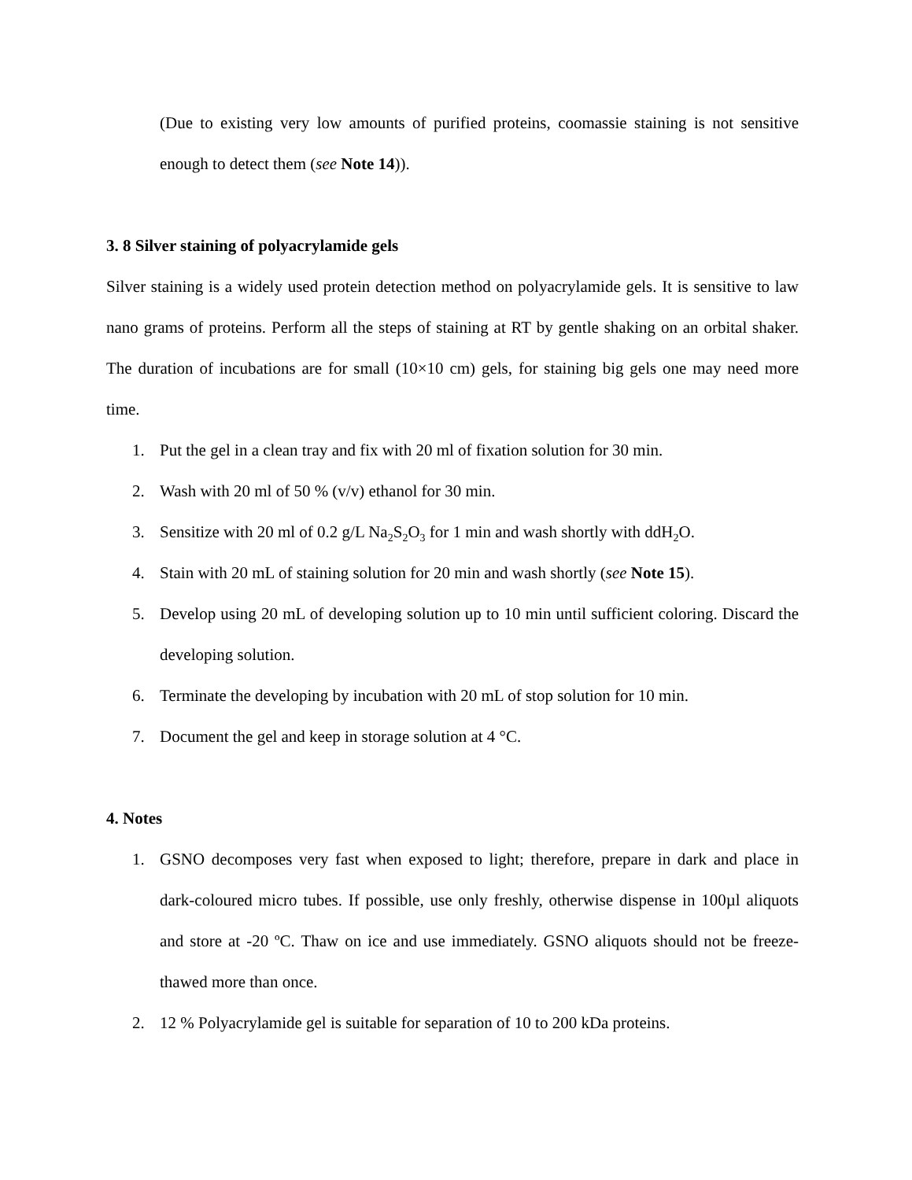(Due to existing very low amounts of purified proteins, coomassie staining is not sensitive enough to detect them (see Note 14)).
3. 8 Silver staining of polyacrylamide gels
Silver staining is a widely used protein detection method on polyacrylamide gels. It is sensitive to law nano grams of proteins. Perform all the steps of staining at RT by gentle shaking on an orbital shaker. The duration of incubations are for small (10×10 cm) gels, for staining big gels one may need more time.
1. Put the gel in a clean tray and fix with 20 ml of fixation solution for 30 min.
2. Wash with 20 ml of 50 % (v/v) ethanol for 30 min.
3. Sensitize with 20 ml of 0.2 g/L Na<sub>2</sub>S<sub>2</sub>O<sub>3</sub> for 1 min and wash shortly with ddH<sub>2</sub>O.
4. Stain with 20 mL of staining solution for 20 min and wash shortly (see Note 15).
5. Develop using 20 mL of developing solution up to 10 min until sufficient coloring. Discard the developing solution.
6. Terminate the developing by incubation with 20 mL of stop solution for 10 min.
7. Document the gel and keep in storage solution at 4 °C.
4. Notes
1. GSNO decomposes very fast when exposed to light; therefore, prepare in dark and place in dark-coloured micro tubes. If possible, use only freshly, otherwise dispense in 100µl aliquots and store at -20 ºC. Thaw on ice and use immediately. GSNO aliquots should not be freeze-thawed more than once.
2. 12 % Polyacrylamide gel is suitable for separation of 10 to 200 kDa proteins.